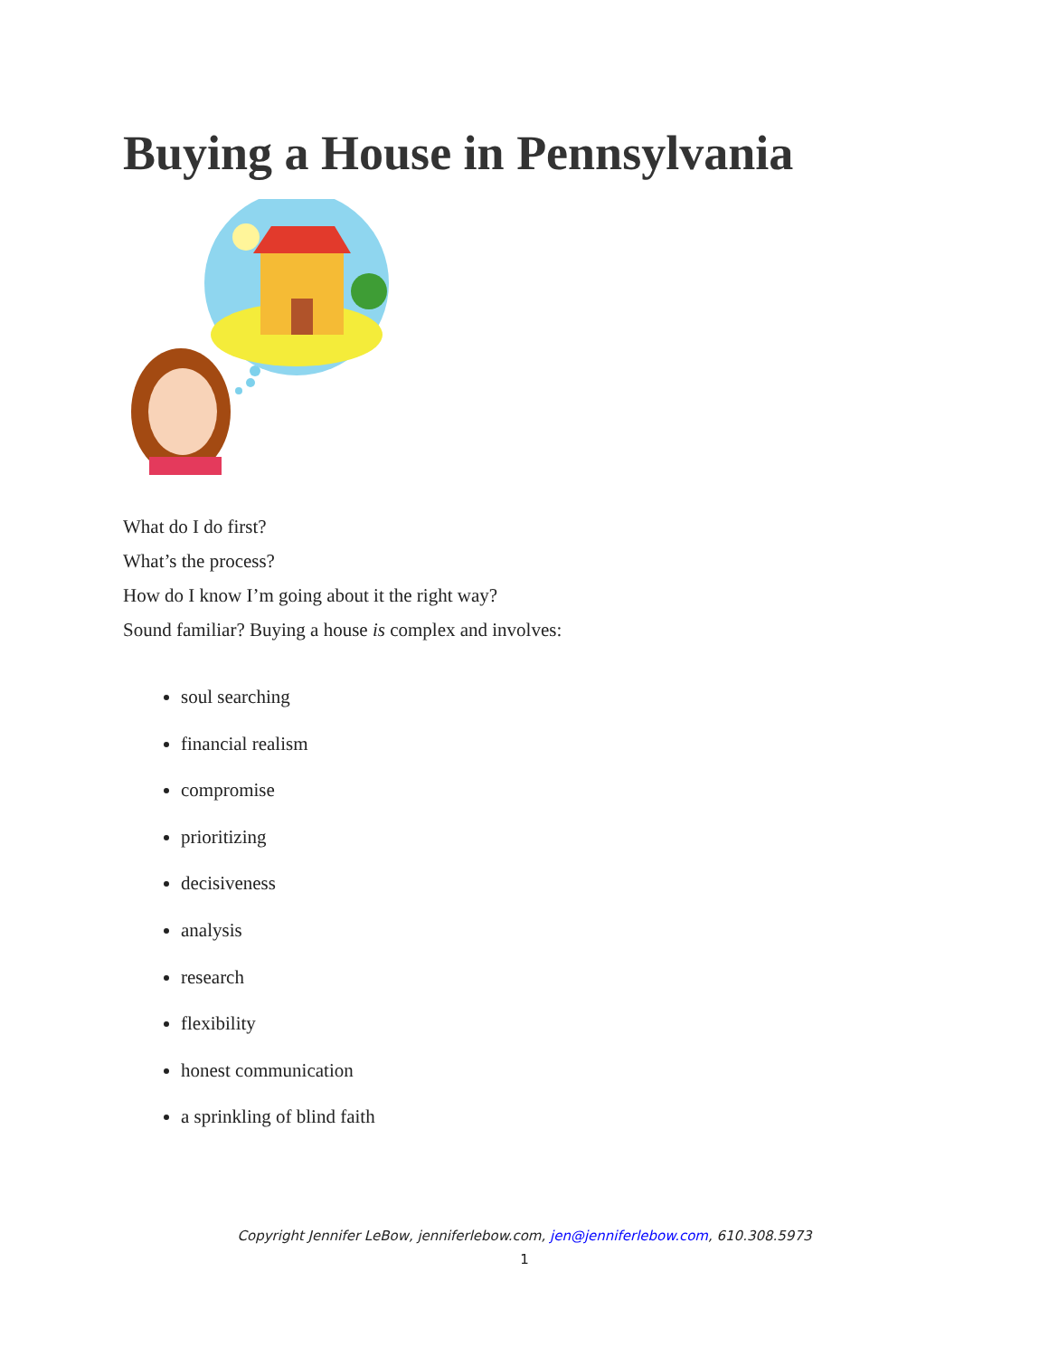Buying a House in Pennsylvania
What do I do first?
What’s the process?
How do I know I’m going about it the right way?
Sound familiar? Buying a house is complex and involves:
soul searching
financial realism
compromise
prioritizing
decisiveness
analysis
research
flexibility
honest communication
a sprinkling of blind faith
Copyright Jennifer LeBow, jenniferlebow.com, jen@jenniferlebow.com, 610.308.5973
1